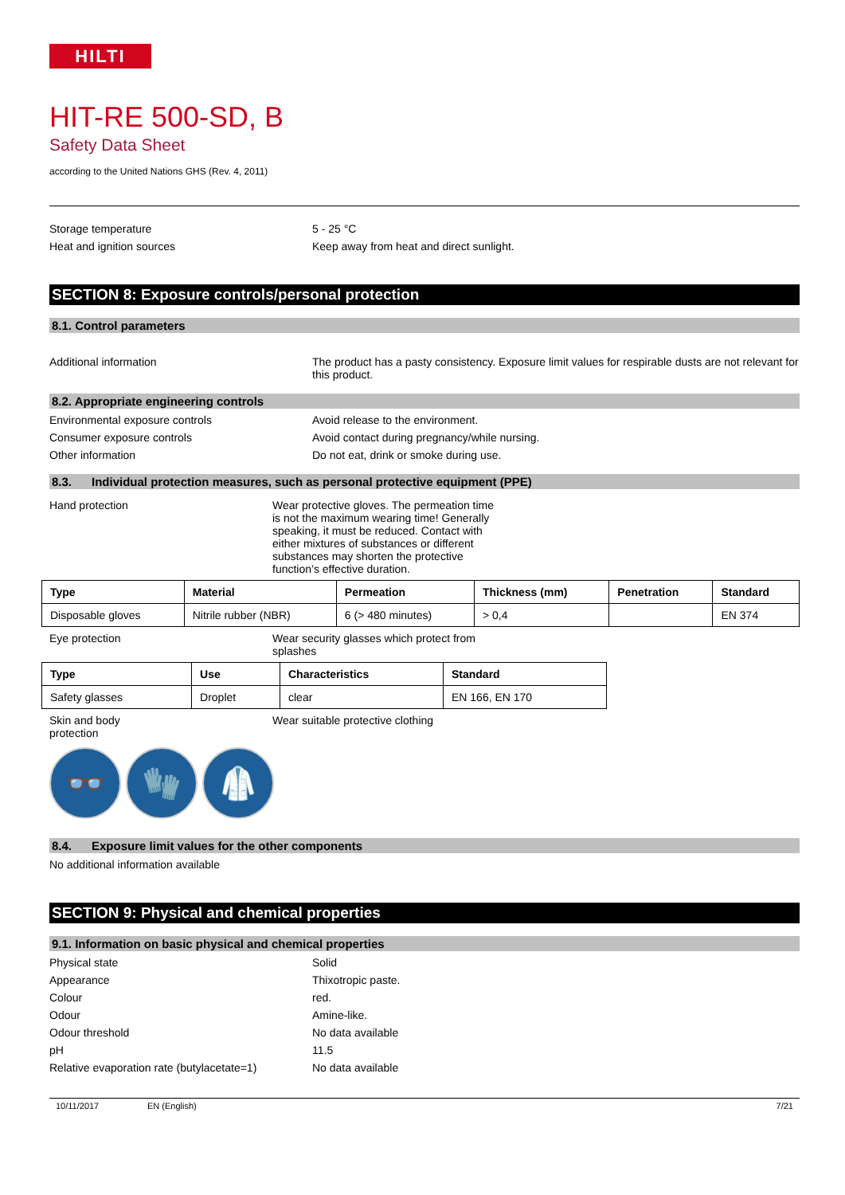HILTI
HIT-RE 500-SD, B
Safety Data Sheet
according to the United Nations GHS (Rev. 4, 2011)
Storage temperature 5 - 25 °C
Heat and ignition sources Keep away from heat and direct sunlight.
SECTION 8: Exposure controls/personal protection
8.1. Control parameters
Additional information The product has a pasty consistency. Exposure limit values for respirable dusts are not relevant for this product.
8.2. Appropriate engineering controls
Environmental exposure controls Avoid release to the environment.
Consumer exposure controls Avoid contact during pregnancy/while nursing.
Other information Do not eat, drink or smoke during use.
8.3. Individual protection measures, such as personal protective equipment (PPE)
Hand protection Wear protective gloves. The permeation time is not the maximum wearing time! Generally speaking, it must be reduced. Contact with either mixtures of substances or different substances may shorten the protective function’s effective duration.
| Type | Material | Permeation | Thickness (mm) | Penetration | Standard |
| --- | --- | --- | --- | --- | --- |
| Disposable gloves | Nitrile rubber (NBR) | 6 (> 480 minutes) | > 0,4 | | EN 374 |
Eye protection Wear security glasses which protect from splashes
| Type | Use | Characteristics | Standard |
| --- | --- | --- | --- |
| Safety glasses | Droplet | clear | EN 166, EN 170 |
Skin and body protection
Wear suitable protective clothing
👓 🧤 🥼
8.4. Exposure limit values for the other components
No additional information available
SECTION 9: Physical and chemical properties
9.1. Information on basic physical and chemical properties
Physical state Solid
Appearance Thixotropic paste.
Colour red.
Odour Amine-like.
Odour threshold No data available
pH 11.5
Relative evaporation rate (butylacetate=1)
No data available
10/11/2017 EN (English) 7/21